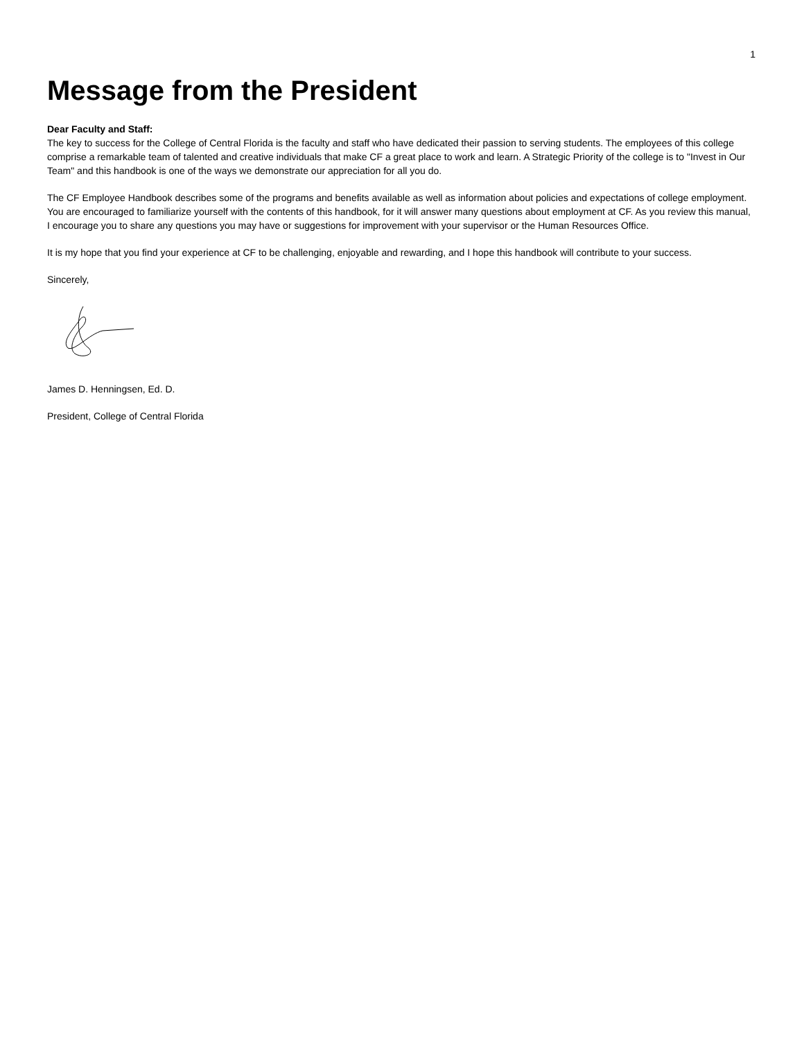1
Message from the President
Dear Faculty and Staff:
The key to success for the College of Central Florida is the faculty and staff who have dedicated their passion to serving students. The employees of this college comprise a remarkable team of talented and creative individuals that make CF a great place to work and learn. A Strategic Priority of the college is to "Invest in Our Team" and this handbook is one of the ways we demonstrate our appreciation for all you do.
The CF Employee Handbook describes some of the programs and benefits available as well as information about policies and expectations of college employment. You are encouraged to familiarize yourself with the contents of this handbook, for it will answer many questions about employment at CF. As you review this manual, I encourage you to share any questions you may have or suggestions for improvement with your supervisor or the Human Resources Office.
It is my hope that you find your experience at CF to be challenging, enjoyable and rewarding, and I hope this handbook will contribute to your success.
Sincerely,
James D. Henningsen, Ed. D.
President, College of Central Florida